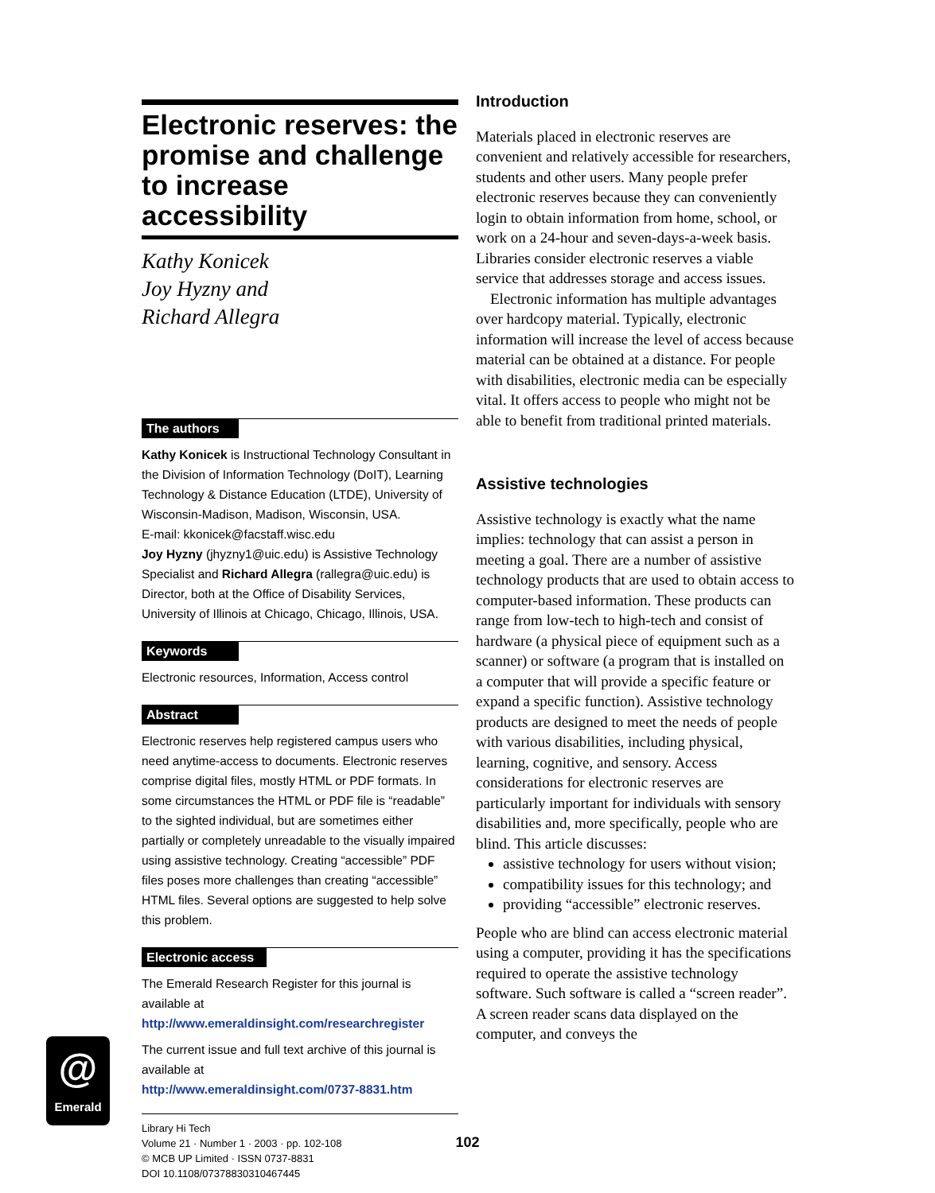Electronic reserves: the promise and challenge to increase accessibility
Kathy Konicek
Joy Hyzny and
Richard Allegra
The authors
Kathy Konicek is Instructional Technology Consultant in the Division of Information Technology (DoIT), Learning Technology & Distance Education (LTDE), University of Wisconsin-Madison, Madison, Wisconsin, USA.
E-mail: kkonicek@facstaff.wisc.edu
Joy Hyzny (jhyzny1@uic.edu) is Assistive Technology Specialist and Richard Allegra (rallegra@uic.edu) is Director, both at the Office of Disability Services, University of Illinois at Chicago, Chicago, Illinois, USA.
Keywords
Electronic resources, Information, Access control
Abstract
Electronic reserves help registered campus users who need anytime-access to documents. Electronic reserves comprise digital files, mostly HTML or PDF formats. In some circumstances the HTML or PDF file is “readable” to the sighted individual, but are sometimes either partially or completely unreadable to the visually impaired using assistive technology. Creating “accessible” PDF files poses more challenges than creating “accessible” HTML files. Several options are suggested to help solve this problem.
Electronic access
The Emerald Research Register for this journal is available at
http://www.emeraldinsight.com/researchregister
The current issue and full text archive of this journal is available at
http://www.emeraldinsight.com/0737-8831.htm
Library Hi Tech
Volume 21 · Number 1 · 2003 · pp. 102-108
© MCB UP Limited · ISSN 0737-8831
DOI 10.1108/07378830310467445
@
Emerald
Introduction
Materials placed in electronic reserves are convenient and relatively accessible for researchers, students and other users. Many people prefer electronic reserves because they can conveniently login to obtain information from home, school, or work on a 24-hour and seven-days-a-week basis. Libraries consider electronic reserves a viable service that addresses storage and access issues.
Electronic information has multiple advantages over hardcopy material. Typically, electronic information will increase the level of access because material can be obtained at a distance. For people with disabilities, electronic media can be especially vital. It offers access to people who might not be able to benefit from traditional printed materials.
Assistive technologies
Assistive technology is exactly what the name implies: technology that can assist a person in meeting a goal. There are a number of assistive technology products that are used to obtain access to computer-based information. These products can range from low-tech to high-tech and consist of hardware (a physical piece of equipment such as a scanner) or software (a program that is installed on a computer that will provide a specific feature or expand a specific function). Assistive technology products are designed to meet the needs of people with various disabilities, including physical, learning, cognitive, and sensory. Access considerations for electronic reserves are particularly important for individuals with sensory disabilities and, more specifically, people who are blind. This article discusses:
assistive technology for users without vision;
compatibility issues for this technology; and
providing “accessible” electronic reserves.
People who are blind can access electronic material using a computer, providing it has the specifications required to operate the assistive technology software. Such software is called a “screen reader”. A screen reader scans data displayed on the computer, and conveys the
102